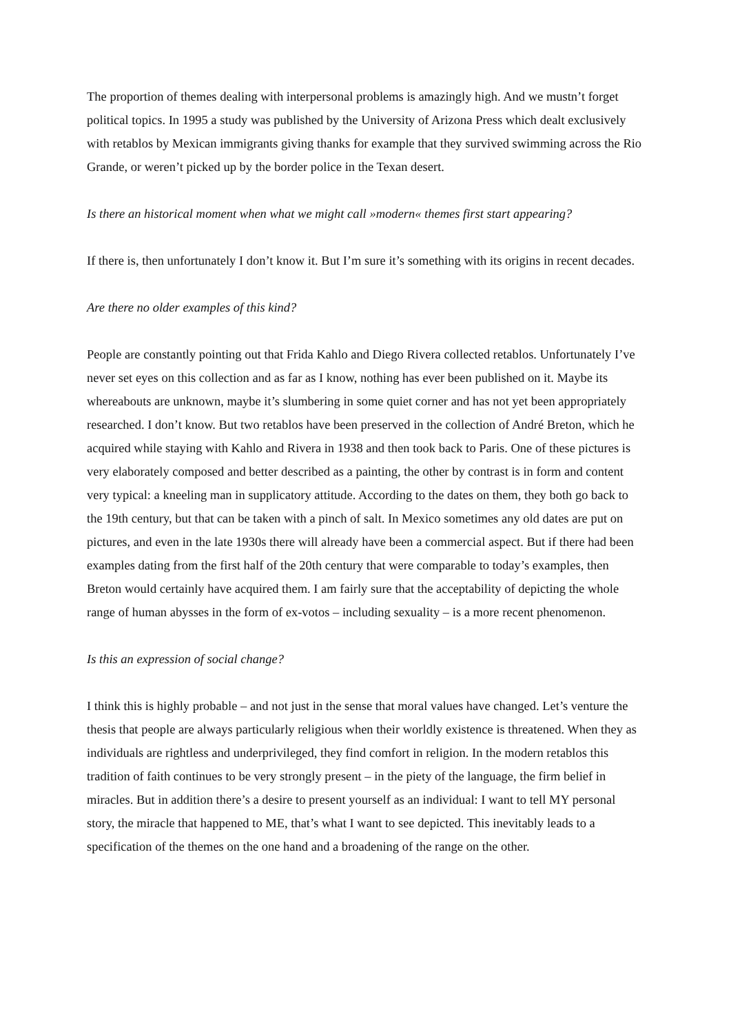The proportion of themes dealing with interpersonal problems is amazingly high. And we mustn’t forget political topics. In 1995 a study was published by the University of Arizona Press which dealt exclusively with retablos by Mexican immigrants giving thanks for example that they survived swimming across the Rio Grande, or weren’t picked up by the border police in the Texan desert.
Is there an historical moment when what we might call »modern« themes first start appearing?
If there is, then unfortunately I don’t know it. But I’m sure it’s something with its origins in recent decades.
Are there no older examples of this kind?
People are constantly pointing out that Frida Kahlo and Diego Rivera collected retablos. Unfortunately I’ve never set eyes on this collection and as far as I know, nothing has ever been published on it. Maybe its whereabouts are unknown, maybe it’s slumbering in some quiet corner and has not yet been appropriately researched. I don’t know. But two retablos have been preserved in the collection of André Breton, which he acquired while staying with Kahlo and Rivera in 1938 and then took back to Paris. One of these pictures is very elaborately composed and better described as a painting, the other by contrast is in form and content very typical: a kneeling man in supplicatory attitude. According to the dates on them, they both go back to the 19th century, but that can be taken with a pinch of salt. In Mexico sometimes any old dates are put on pictures, and even in the late 1930s there will already have been a commercial aspect. But if there had been examples dating from the first half of the 20th century that were comparable to today’s examples, then Breton would certainly have acquired them. I am fairly sure that the acceptability of depicting the whole range of human abysses in the form of ex-votos – including sexuality – is a more recent phenomenon.
Is this an expression of social change?
I think this is highly probable – and not just in the sense that moral values have changed. Let’s venture the thesis that people are always particularly religious when their worldly existence is threatened. When they as individuals are rightless and underprivileged, they find comfort in religion. In the modern retablos this tradition of faith continues to be very strongly present – in the piety of the language, the firm belief in miracles. But in addition there’s a desire to present yourself as an individual: I want to tell MY personal story, the miracle that happened to ME, that’s what I want to see depicted. This inevitably leads to a specification of the themes on the one hand and a broadening of the range on the other.